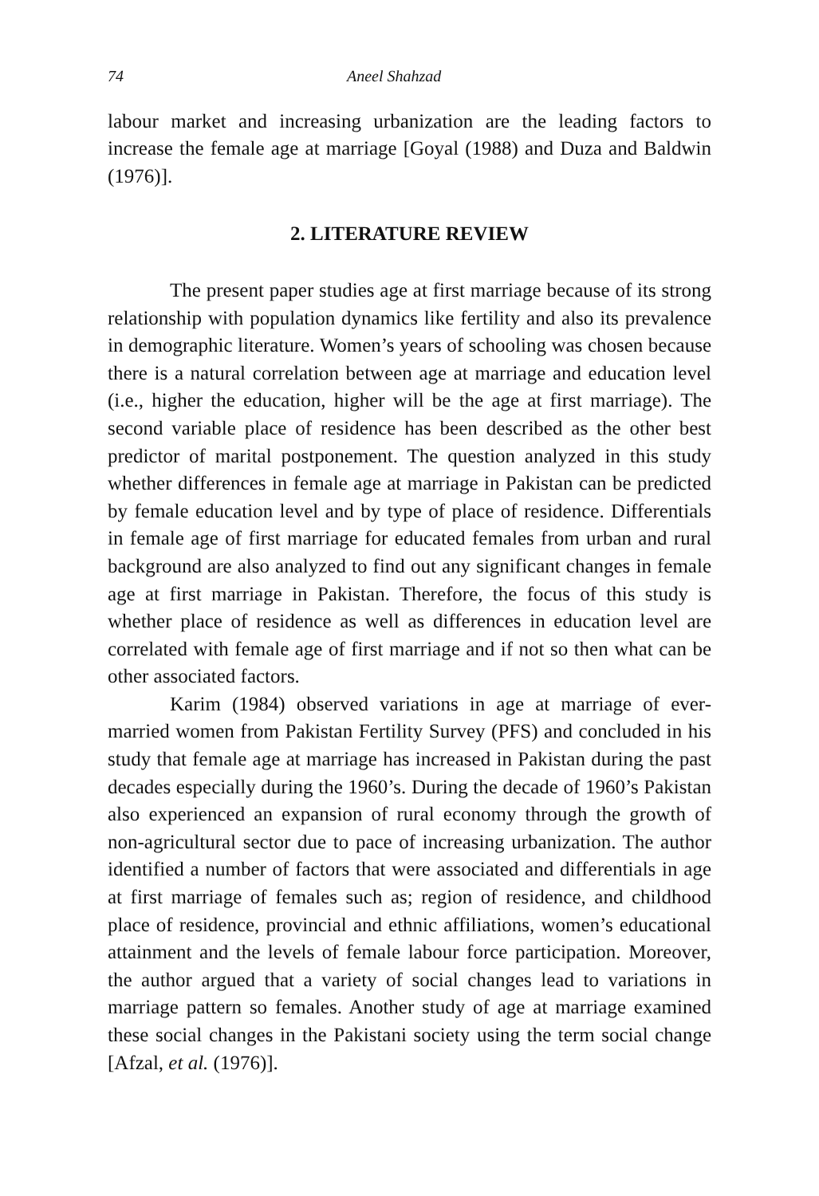74 Aneel Shahzad
labour market and increasing urbanization are the leading factors to increase the female age at marriage [Goyal (1988) and Duza and Baldwin (1976)].
2. LITERATURE REVIEW
The present paper studies age at first marriage because of its strong relationship with population dynamics like fertility and also its prevalence in demographic literature. Women’s years of schooling was chosen because there is a natural correlation between age at marriage and education level (i.e., higher the education, higher will be the age at first marriage). The second variable place of residence has been described as the other best predictor of marital postponement. The question analyzed in this study whether differences in female age at marriage in Pakistan can be predicted by female education level and by type of place of residence. Differentials in female age of first marriage for educated females from urban and rural background are also analyzed to find out any significant changes in female age at first marriage in Pakistan. Therefore, the focus of this study is whether place of residence as well as differences in education level are correlated with female age of first marriage and if not so then what can be other associated factors.
Karim (1984) observed variations in age at marriage of ever-married women from Pakistan Fertility Survey (PFS) and concluded in his study that female age at marriage has increased in Pakistan during the past decades especially during the 1960’s. During the decade of 1960’s Pakistan also experienced an expansion of rural economy through the growth of non-agricultural sector due to pace of increasing urbanization. The author identified a number of factors that were associated and differentials in age at first marriage of females such as; region of residence, and childhood place of residence, provincial and ethnic affiliations, women’s educational attainment and the levels of female labour force participation. Moreover, the author argued that a variety of social changes lead to variations in marriage pattern so females. Another study of age at marriage examined these social changes in the Pakistani society using the term social change [Afzal, et al. (1976)].